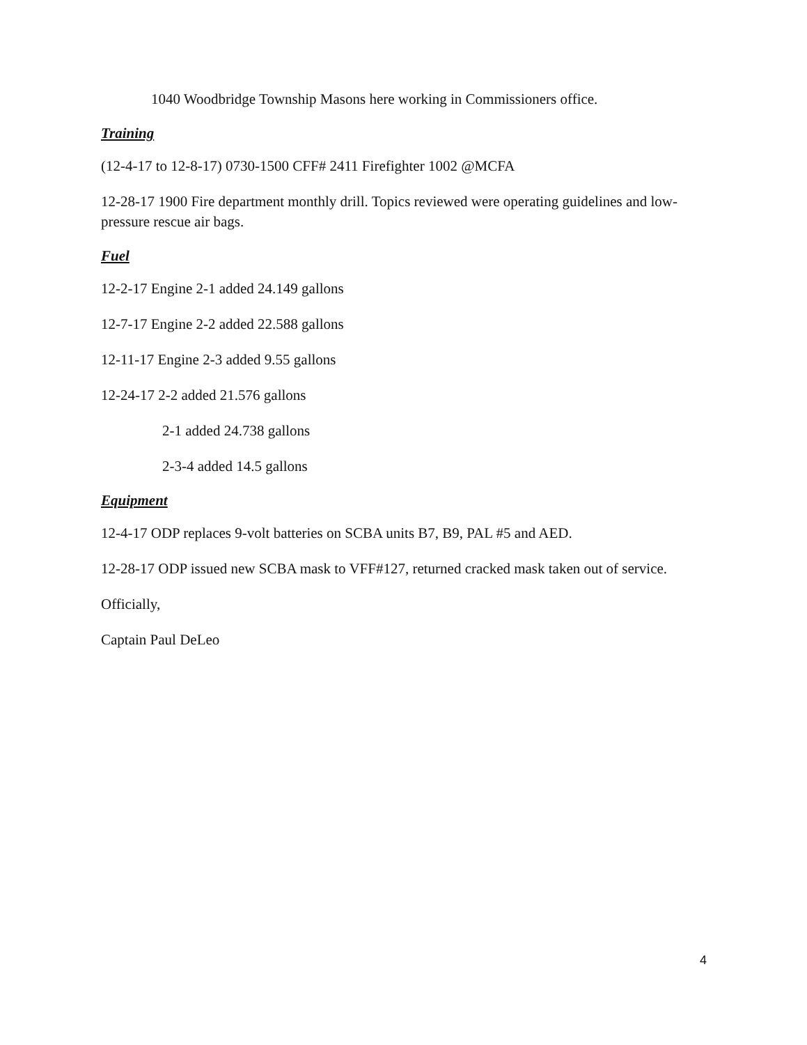1040 Woodbridge Township Masons here working in Commissioners office.
Training
(12-4-17 to 12-8-17) 0730-1500 CFF# 2411 Firefighter 1002 @MCFA
12-28-17 1900 Fire department monthly drill. Topics reviewed were operating guidelines and low-pressure rescue air bags.
Fuel
12-2-17 Engine 2-1 added 24.149 gallons
12-7-17 Engine 2-2 added 22.588 gallons
12-11-17 Engine 2-3 added 9.55 gallons
12-24-17 2-2 added 21.576 gallons
2-1 added 24.738 gallons
2-3-4 added 14.5 gallons
Equipment
12-4-17 ODP replaces 9-volt batteries on SCBA units B7, B9, PAL #5 and AED.
12-28-17 ODP issued new SCBA mask to VFF#127, returned cracked mask taken out of service.
Officially,
Captain Paul DeLeo
4